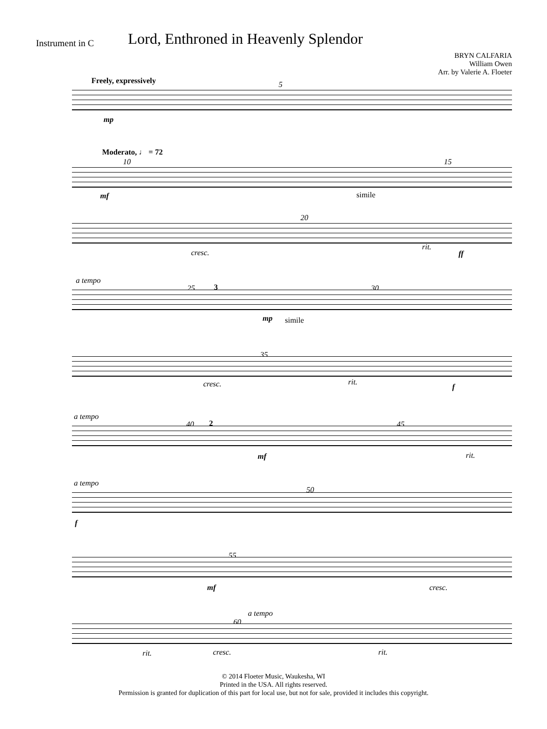Instrument in C
Lord, Enthroned in Heavenly Splendor
BRYN CALFARIA
William Owen
Arr. by Valerie A. Floeter
Freely, expressively 5
mp
Moderato, ♩ = 72
10 15
mf simile
20
cresc.
rit.
ff
a tempo
25 3 30
mp simile
35
cresc. rit.
f
a tempo
40 2 45
mf rit.
a tempo
50
f
55
mf cresc.
a tempo
60
rit. cresc. rit.
© 2014 Floeter Music, Waukesha, WI
Printed in the USA. All rights reserved.
Permission is granted for duplication of this part for local use, but not for sale, provided it includes this copyright.